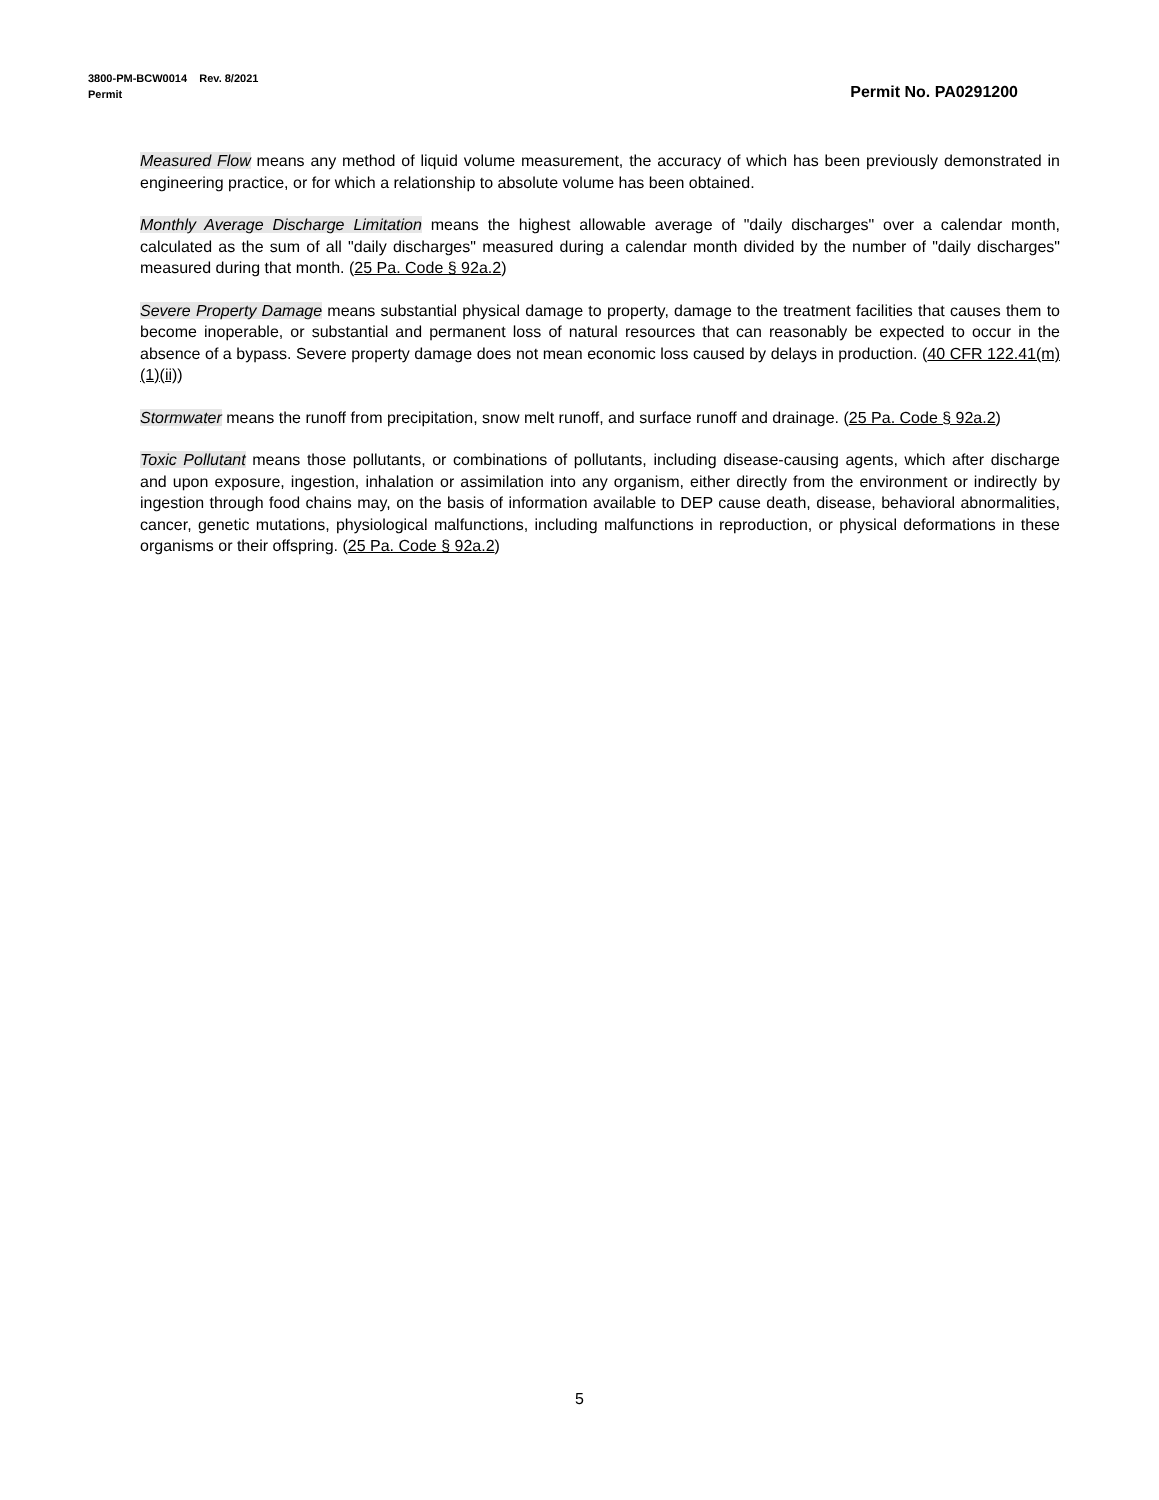3800-PM-BCW0014 Rev. 8/2021
Permit Permit No. PA0291200
Measured Flow means any method of liquid volume measurement, the accuracy of which has been previously demonstrated in engineering practice, or for which a relationship to absolute volume has been obtained.
Monthly Average Discharge Limitation means the highest allowable average of "daily discharges" over a calendar month, calculated as the sum of all "daily discharges" measured during a calendar month divided by the number of "daily discharges" measured during that month. (25 Pa. Code § 92a.2)
Severe Property Damage means substantial physical damage to property, damage to the treatment facilities that causes them to become inoperable, or substantial and permanent loss of natural resources that can reasonably be expected to occur in the absence of a bypass. Severe property damage does not mean economic loss caused by delays in production. (40 CFR 122.41(m)(1)(ii))
Stormwater means the runoff from precipitation, snow melt runoff, and surface runoff and drainage. (25 Pa. Code § 92a.2)
Toxic Pollutant means those pollutants, or combinations of pollutants, including disease-causing agents, which after discharge and upon exposure, ingestion, inhalation or assimilation into any organism, either directly from the environment or indirectly by ingestion through food chains may, on the basis of information available to DEP cause death, disease, behavioral abnormalities, cancer, genetic mutations, physiological malfunctions, including malfunctions in reproduction, or physical deformations in these organisms or their offspring. (25 Pa. Code § 92a.2)
5